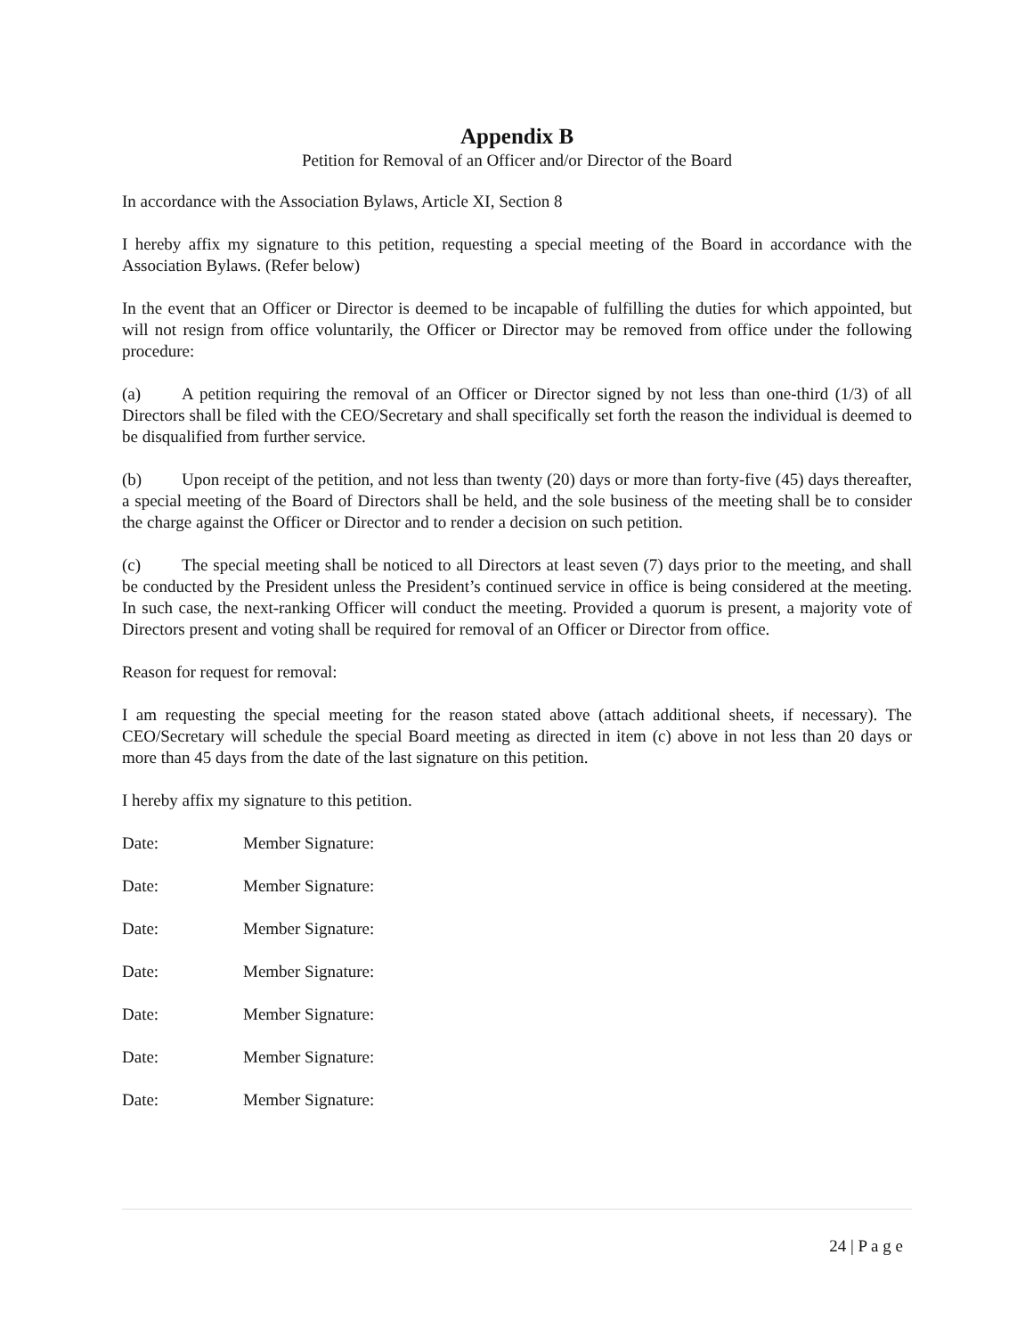Appendix B
Petition for Removal of an Officer and/or Director of the Board
In accordance with the Association Bylaws, Article XI, Section 8
I hereby affix my signature to this petition, requesting a special meeting of the Board in accordance with the Association Bylaws. (Refer below)
In the event that an Officer or Director is deemed to be incapable of fulfilling the duties for which appointed, but will not resign from office voluntarily, the Officer or Director may be removed from office under the following procedure:
(a) A petition requiring the removal of an Officer or Director signed by not less than one-third (1/3) of all Directors shall be filed with the CEO/Secretary and shall specifically set forth the reason the individual is deemed to be disqualified from further service.
(b) Upon receipt of the petition, and not less than twenty (20) days or more than forty-five (45) days thereafter, a special meeting of the Board of Directors shall be held, and the sole business of the meeting shall be to consider the charge against the Officer or Director and to render a decision on such petition.
(c) The special meeting shall be noticed to all Directors at least seven (7) days prior to the meeting, and shall be conducted by the President unless the President’s continued service in office is being considered at the meeting. In such case, the next-ranking Officer will conduct the meeting. Provided a quorum is present, a majority vote of Directors present and voting shall be required for removal of an Officer or Director from office.
Reason for request for removal:
I am requesting the special meeting for the reason stated above (attach additional sheets, if necessary). The CEO/Secretary will schedule the special Board meeting as directed in item (c) above in not less than 20 days or more than 45 days from the date of the last signature on this petition.
I hereby affix my signature to this petition.
Date: Member Signature:
Date: Member Signature:
Date: Member Signature:
Date: Member Signature:
Date: Member Signature:
Date: Member Signature:
Date: Member Signature:
24 | P a g e